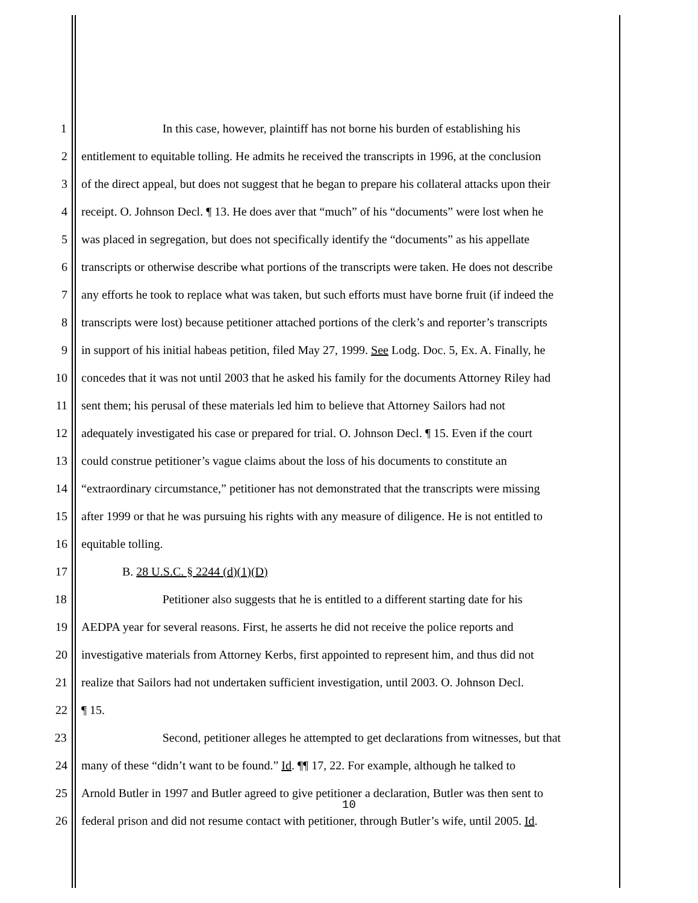1 In this case, however, plaintiff has not borne his burden of establishing his
2 entitlement to equitable tolling. He admits he received the transcripts in 1996, at the conclusion
3 of the direct appeal, but does not suggest that he began to prepare his collateral attacks upon their
4 receipt. O. Johnson Decl. ¶ 13. He does aver that “much” of his “documents” were lost when he
5 was placed in segregation, but does not specifically identify the “documents” as his appellate
6 transcripts or otherwise describe what portions of the transcripts were taken. He does not describe
7 any efforts he took to replace what was taken, but such efforts must have borne fruit (if indeed the
8 transcripts were lost) because petitioner attached portions of the clerk’s and reporter’s transcripts
9 in support of his initial habeas petition, filed May 27, 1999. See Lodg. Doc. 5, Ex. A. Finally, he
10 concedes that it was not until 2003 that he asked his family for the documents Attorney Riley had
11 sent them; his perusal of these materials led him to believe that Attorney Sailors had not
12 adequately investigated his case or prepared for trial. O. Johnson Decl. ¶ 15. Even if the court
13 could construe petitioner’s vague claims about the loss of his documents to constitute an
14 “extraordinary circumstance,” petitioner has not demonstrated that the transcripts were missing
15 after 1999 or that he was pursuing his rights with any measure of diligence. He is not entitled to
16 equitable tolling.
17 B. 28 U.S.C. § 2244 (d)(1)(D)
18 Petitioner also suggests that he is entitled to a different starting date for his
19 AEDPA year for several reasons. First, he asserts he did not receive the police reports and
20 investigative materials from Attorney Kerbs, first appointed to represent him, and thus did not
21 realize that Sailors had not undertaken sufficient investigation, until 2003. O. Johnson Decl.
22 ¶ 15.
23 Second, petitioner alleges he attempted to get declarations from witnesses, but that
24 many of these “didn’t want to be found.” Id. ¶¶ 17, 22. For example, although he talked to
25 Arnold Butler in 1997 and Butler agreed to give petitioner a declaration, Butler was then sent to
26 federal prison and did not resume contact with petitioner, through Butler’s wife, until 2005. Id.
10